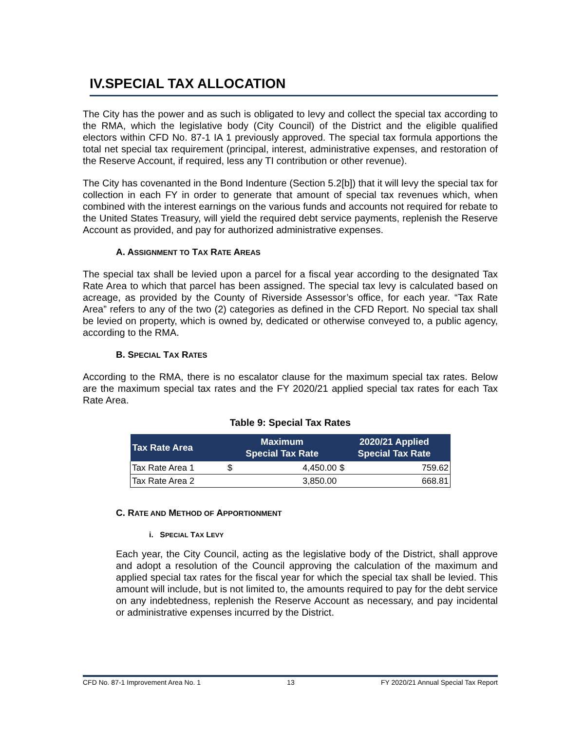IV.SPECIAL TAX ALLOCATION
The City has the power and as such is obligated to levy and collect the special tax according to the RMA, which the legislative body (City Council) of the District and the eligible qualified electors within CFD No. 87-1 IA 1 previously approved. The special tax formula apportions the total net special tax requirement (principal, interest, administrative expenses, and restoration of the Reserve Account, if required, less any TI contribution or other revenue).
The City has covenanted in the Bond Indenture (Section 5.2[b]) that it will levy the special tax for collection in each FY in order to generate that amount of special tax revenues which, when combined with the interest earnings on the various funds and accounts not required for rebate to the United States Treasury, will yield the required debt service payments, replenish the Reserve Account as provided, and pay for authorized administrative expenses.
A. ASSIGNMENT TO TAX RATE AREAS
The special tax shall be levied upon a parcel for a fiscal year according to the designated Tax Rate Area to which that parcel has been assigned. The special tax levy is calculated based on acreage, as provided by the County of Riverside Assessor’s office, for each year. “Tax Rate Area” refers to any of the two (2) categories as defined in the CFD Report. No special tax shall be levied on property, which is owned by, dedicated or otherwise conveyed to, a public agency, according to the RMA.
B. SPECIAL TAX RATES
According to the RMA, there is no escalator clause for the maximum special tax rates. Below are the maximum special tax rates and the FY 2020/21 applied special tax rates for each Tax Rate Area.
Table 9: Special Tax Rates
| Tax Rate Area | Maximum Special Tax Rate | | 2020/21 Applied Special Tax Rate | |
| --- | --- | --- | --- | --- |
| Tax Rate Area 1 | $ | 4,450.00 | $ | 759.62 |
| Tax Rate Area 2 | | 3,850.00 | | 668.81 |
C. RATE AND METHOD OF APPORTIONMENT
i. SPECIAL TAX LEVY
Each year, the City Council, acting as the legislative body of the District, shall approve and adopt a resolution of the Council approving the calculation of the maximum and applied special tax rates for the fiscal year for which the special tax shall be levied. This amount will include, but is not limited to, the amounts required to pay for the debt service on any indebtedness, replenish the Reserve Account as necessary, and pay incidental or administrative expenses incurred by the District.
CFD No. 87-1 Improvement Area No. 1 13 FY 2020/21 Annual Special Tax Report